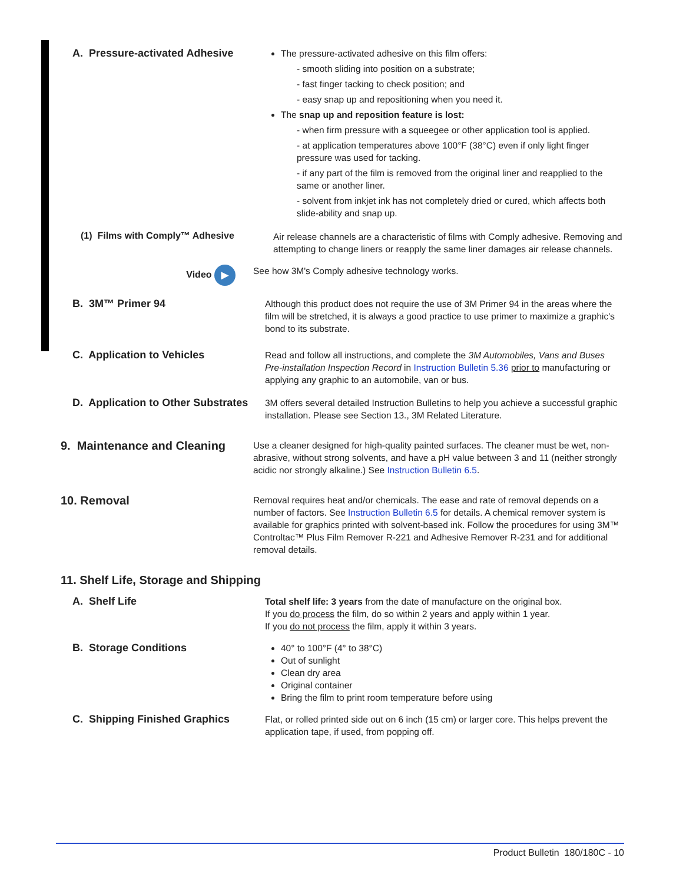A. Pressure-activated Adhesive
The pressure-activated adhesive on this film offers:
- smooth sliding into position on a substrate;
- fast finger tacking to check position; and
- easy snap up and repositioning when you need it.
The snap up and reposition feature is lost:
- when firm pressure with a squeegee or other application tool is applied.
- at application temperatures above 100°F (38°C) even if only light finger pressure was used for tacking.
- if any part of the film is removed from the original liner and reapplied to the same or another liner.
- solvent from inkjet ink has not completely dried or cured, which affects both slide-ability and snap up.
(1) Films with Comply™ Adhesive
Air release channels are a characteristic of films with Comply adhesive. Removing and attempting to change liners or reapply the same liner damages air release channels.
Video ▶
See how 3M's Comply adhesive technology works.
B. 3M™ Primer 94
Although this product does not require the use of 3M Primer 94 in the areas where the film will be stretched, it is always a good practice to use primer to maximize a graphic's bond to its substrate.
C. Application to Vehicles
Read and follow all instructions, and complete the 3M Automobiles, Vans and Buses Pre-installation Inspection Record in Instruction Bulletin 5.36 prior to manufacturing or applying any graphic to an automobile, van or bus.
D. Application to Other Substrates
3M offers several detailed Instruction Bulletins to help you achieve a successful graphic installation. Please see Section 13., 3M Related Literature.
9. Maintenance and Cleaning
Use a cleaner designed for high-quality painted surfaces. The cleaner must be wet, non-abrasive, without strong solvents, and have a pH value between 3 and 11 (neither strongly acidic nor strongly alkaline.) See Instruction Bulletin 6.5.
10. Removal
Removal requires heat and/or chemicals. The ease and rate of removal depends on a number of factors. See Instruction Bulletin 6.5 for details. A chemical remover system is available for graphics printed with solvent-based ink. Follow the procedures for using 3M™ Controltac™ Plus Film Remover R-221 and Adhesive Remover R-231 and for additional removal details.
11. Shelf Life, Storage and Shipping
A. Shelf Life
Total shelf life: 3 years from the date of manufacture on the original box.
If you do process the film, do so within 2 years and apply within 1 year.
If you do not process the film, apply it within 3 years.
B. Storage Conditions
40° to 100°F (4° to 38°C)
Out of sunlight
Clean dry area
Original container
Bring the film to print room temperature before using
C. Shipping Finished Graphics
Flat, or rolled printed side out on 6 inch (15 cm) or larger core. This helps prevent the application tape, if used, from popping off.
Product Bulletin 180/180C - 10